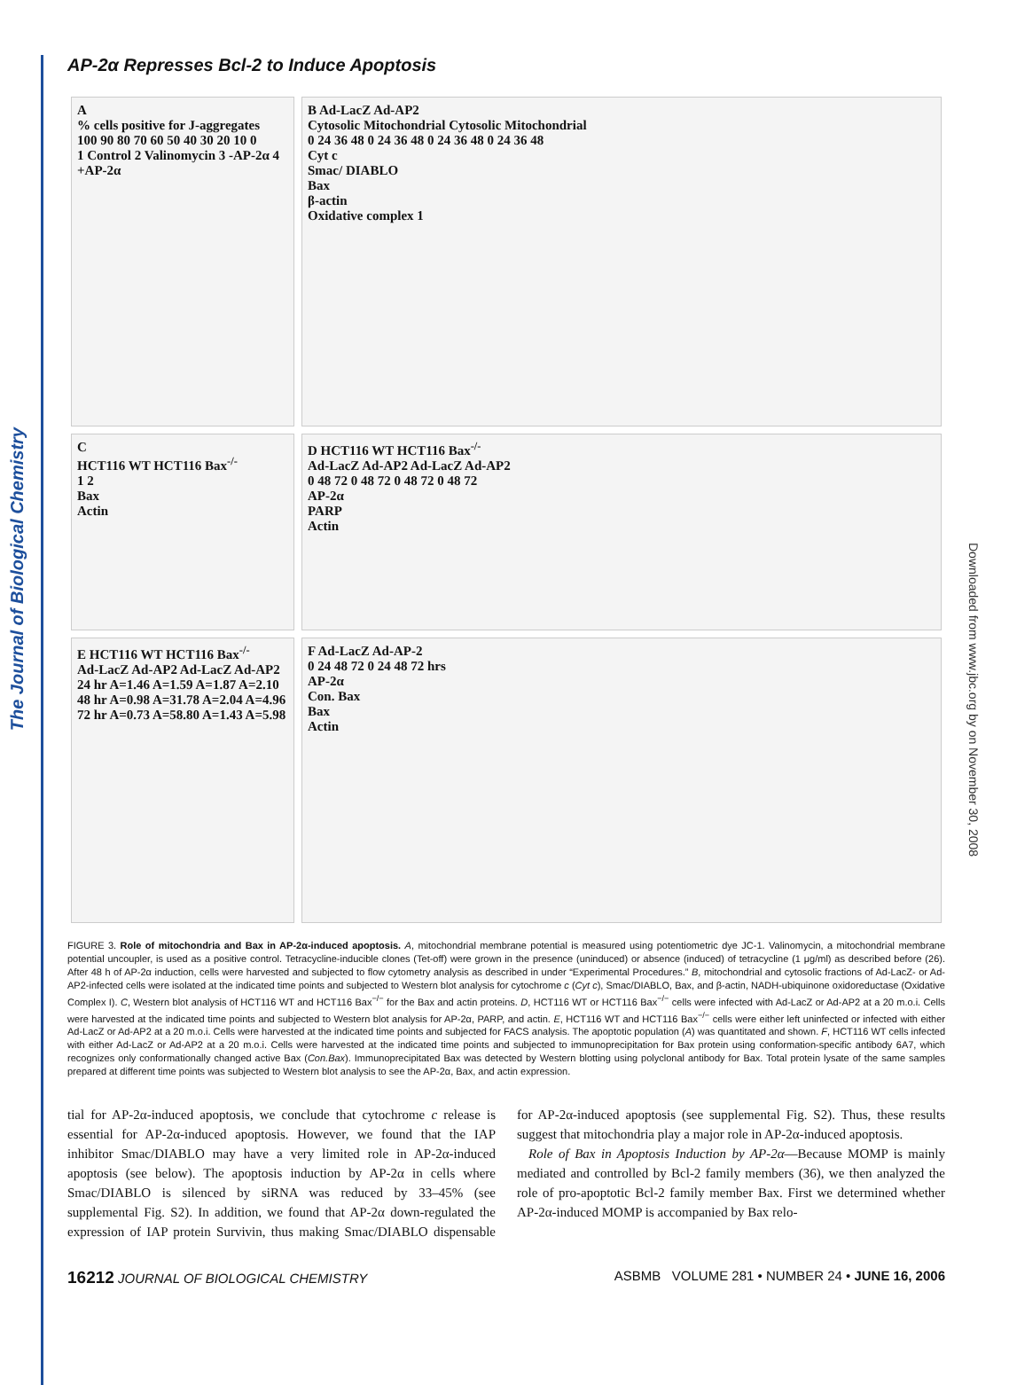The Journal of Biological Chemistry
Downloaded from www.jbc.org by on November 30, 2008
AP-2α Represses Bcl-2 to Induce Apoptosis
A
% cells positive for J-aggregates
100 90 80 70 60 50 40 30 20 10 0
1 Control 2 Valinomycin 3 -AP-2α 4 +AP-2α
B Ad-LacZ Ad-AP2
Cytosolic Mitochondrial Cytosolic Mitochondrial
0 24 36 48 0 24 36 48 0 24 36 48 0 24 36 48
Cyt c
Smac/ DIABLO
Bax
β-actin
Oxidative complex 1
C
HCT116 WT HCT116 Bax<sup>-/-</sup>
1 2
Bax
Actin
D HCT116 WT HCT116 Bax<sup>-/-</sup>
Ad-LacZ Ad-AP2 Ad-LacZ Ad-AP2
0 48 72 0 48 72 0 48 72 0 48 72
AP-2α
PARP
Actin
E HCT116 WT HCT116 Bax<sup>-/-</sup>
Ad-LacZ Ad-AP2 Ad-LacZ Ad-AP2
24 hr A=1.46 A=1.59 A=1.87 A=2.10
48 hr A=0.98 A=31.78 A=2.04 A=4.96
72 hr A=0.73 A=58.80 A=1.43 A=5.98
F Ad-LacZ Ad-AP-2
0 24 48 72 0 24 48 72 hrs
AP-2α
Con. Bax
Bax
Actin
FIGURE 3. Role of mitochondria and Bax in AP-2α-induced apoptosis. A, mitochondrial membrane potential is measured using potentiometric dye JC-1. Valinomycin, a mitochondrial membrane potential uncoupler, is used as a positive control. Tetracycline-inducible clones (Tet-off) were grown in the presence (uninduced) or absence (induced) of tetracycline (1 μg/ml) as described before (26). After 48 h of AP-2α induction, cells were harvested and subjected to flow cytometry analysis as described in under “Experimental Procedures.” B, mitochondrial and cytosolic fractions of Ad-LacZ- or Ad-AP2-infected cells were isolated at the indicated time points and subjected to Western blot analysis for cytochrome c (Cyt c), Smac/DIABLO, Bax, and β-actin, NADH-ubiquinone oxidoreductase (Oxidative Complex I). C, Western blot analysis of HCT116 WT and HCT116 Bax<sup>−/−</sup> for the Bax and actin proteins. D, HCT116 WT or HCT116 Bax<sup>−/−</sup> cells were infected with Ad-LacZ or Ad-AP2 at a 20 m.o.i. Cells were harvested at the indicated time points and subjected to Western blot analysis for AP-2α, PARP, and actin. E, HCT116 WT and HCT116 Bax<sup>−/−</sup> cells were either left uninfected or infected with either Ad-LacZ or Ad-AP2 at a 20 m.o.i. Cells were harvested at the indicated time points and subjected for FACS analysis. The apoptotic population (A) was quantitated and shown. F, HCT116 WT cells infected with either Ad-LacZ or Ad-AP2 at a 20 m.o.i. Cells were harvested at the indicated time points and subjected to immunoprecipitation for Bax protein using conformation-specific antibody 6A7, which recognizes only conformationally changed active Bax (Con.Bax). Immunoprecipitated Bax was detected by Western blotting using polyclonal antibody for Bax. Total protein lysate of the same samples prepared at different time points was subjected to Western blot analysis to see the AP-2α, Bax, and actin expression.
tial for AP-2α-induced apoptosis, we conclude that cytochrome c release is essential for AP-2α-induced apoptosis. However, we found that the IAP inhibitor Smac/DIABLO may have a very limited role in AP-2α-induced apoptosis (see below). The apoptosis induction by AP-2α in cells where Smac/DIABLO is silenced by siRNA was reduced by 33–45% (see supplemental Fig. S2). In addition, we found that AP-2α down-regulated the expression of IAP protein Survivin, thus making Smac/DIABLO dispensable for AP-2α-induced apoptosis (see supplemental Fig. S2). Thus, these results suggest that mitochondria play a major role in AP-2α-induced apoptosis.
Role of Bax in Apoptosis Induction by AP-2α—Because MOMP is mainly mediated and controlled by Bcl-2 family members (36), we then analyzed the role of pro-apoptotic Bcl-2 family member Bax. First we determined whether AP-2α-induced MOMP is accompanied by Bax relo-
16212 JOURNAL OF BIOLOGICAL CHEMISTRY ASBMB VOLUME 281 • NUMBER 24 • JUNE 16, 2006